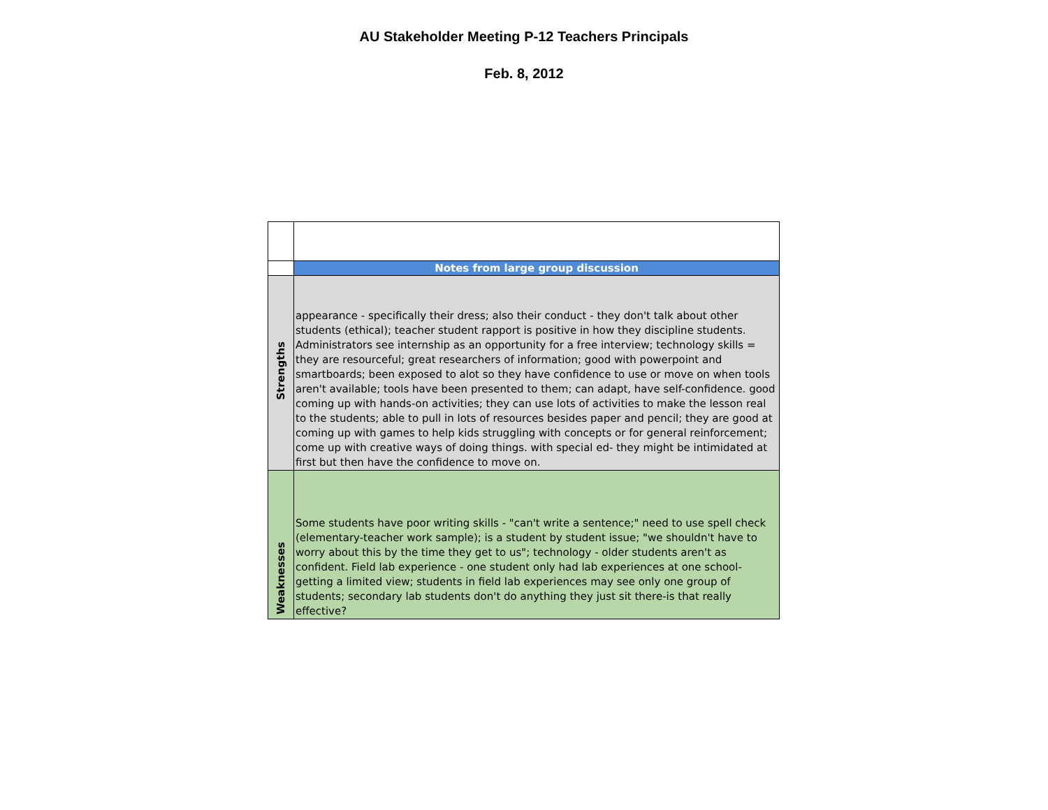AU Stakeholder Meeting P-12 Teachers Principals
Feb. 8, 2012
| | Notes from large group discussion |
| Strengths | appearance - specifically their dress; also their conduct - they don't talk about other students (ethical); teacher student rapport is positive in how they discipline students. Administrators see internship as an opportunity for a free interview; technology skills = they are resourceful; great researchers of information; good with powerpoint and smartboards; been exposed to alot so they have confidence to use or move on when tools aren't available; tools have been presented to them; can adapt, have self-confidence. good coming up with hands-on activities; they can use lots of activities to make the lesson real to the students; able to pull in lots of resources besides paper and pencil; they are good at coming up with games to help kids struggling with concepts or for general reinforcement; come up with creative ways of doing things. with special ed- they might be intimidated at first but then have the confidence to move on. |
| Weaknesses | Some students have poor writing skills - "can't write a sentence;" need to use spell check (elementary-teacher work sample); is a student by student issue; "we shouldn't have to worry about this by the time they get to us"; technology - older students aren't as confident. Field lab experience - one student only had lab experiences at one school- getting a limited view; students in field lab experiences may see only one group of students; secondary lab students don't do anything they just sit there-is that really effective? |